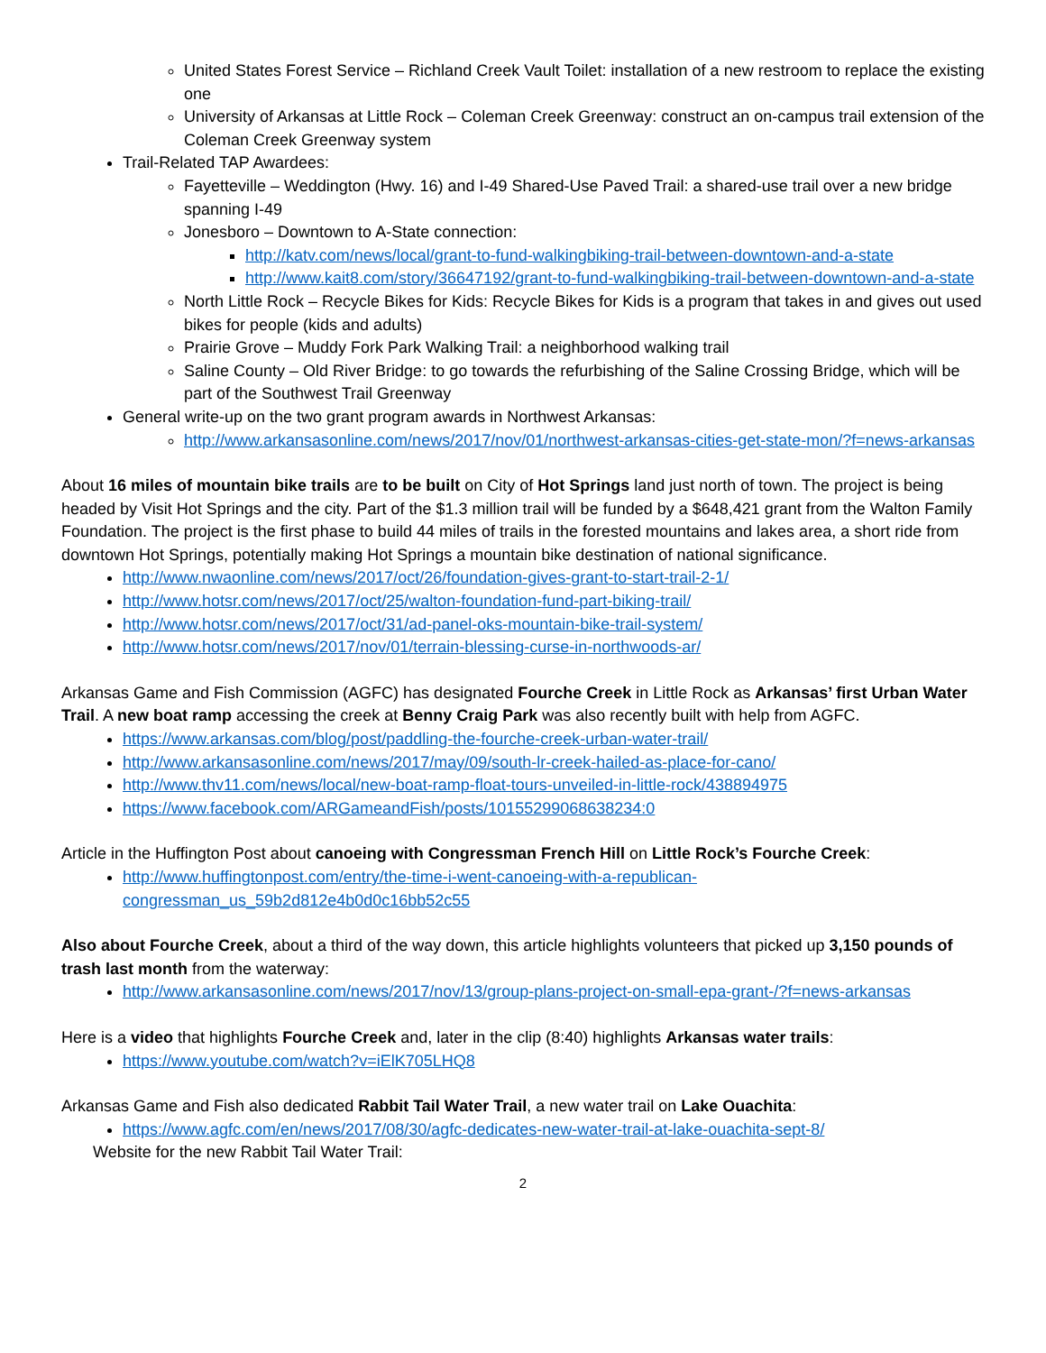United States Forest Service – Richland Creek Vault Toilet: installation of a new restroom to replace the existing one
University of Arkansas at Little Rock – Coleman Creek Greenway: construct an on-campus trail extension of the Coleman Creek Greenway system
Trail-Related TAP Awardees:
Fayetteville – Weddington (Hwy. 16) and I-49 Shared-Use Paved Trail: a shared-use trail over a new bridge spanning I-49
Jonesboro – Downtown to A-State connection:
http://katv.com/news/local/grant-to-fund-walkingbiking-trail-between-downtown-and-a-state
http://www.kait8.com/story/36647192/grant-to-fund-walkingbiking-trail-between-downtown-and-a-state
North Little Rock – Recycle Bikes for Kids: Recycle Bikes for Kids is a program that takes in and gives out used bikes for people (kids and adults)
Prairie Grove – Muddy Fork Park Walking Trail: a neighborhood walking trail
Saline County – Old River Bridge: to go towards the refurbishing of the Saline Crossing Bridge, which will be part of the Southwest Trail Greenway
General write-up on the two grant program awards in Northwest Arkansas:
http://www.arkansasonline.com/news/2017/nov/01/northwest-arkansas-cities-get-state-mon/?f=news-arkansas
About 16 miles of mountain bike trails are to be built on City of Hot Springs land just north of town. The project is being headed by Visit Hot Springs and the city. Part of the $1.3 million trail will be funded by a $648,421 grant from the Walton Family Foundation. The project is the first phase to build 44 miles of trails in the forested mountains and lakes area, a short ride from downtown Hot Springs, potentially making Hot Springs a mountain bike destination of national significance.
http://www.nwaonline.com/news/2017/oct/26/foundation-gives-grant-to-start-trail-2-1/
http://www.hotsr.com/news/2017/oct/25/walton-foundation-fund-part-biking-trail/
http://www.hotsr.com/news/2017/oct/31/ad-panel-oks-mountain-bike-trail-system/
http://www.hotsr.com/news/2017/nov/01/terrain-blessing-curse-in-northwoods-ar/
Arkansas Game and Fish Commission (AGFC) has designated Fourche Creek in Little Rock as Arkansas’ first Urban Water Trail. A new boat ramp accessing the creek at Benny Craig Park was also recently built with help from AGFC.
https://www.arkansas.com/blog/post/paddling-the-fourche-creek-urban-water-trail/
http://www.arkansasonline.com/news/2017/may/09/south-lr-creek-hailed-as-place-for-cano/
http://www.thv11.com/news/local/new-boat-ramp-float-tours-unveiled-in-little-rock/438894975
https://www.facebook.com/ARGameandFish/posts/10155299068638234:0
Article in the Huffington Post about canoeing with Congressman French Hill on Little Rock’s Fourche Creek:
http://www.huffingtonpost.com/entry/the-time-i-went-canoeing-with-a-republican-
congressman_us_59b2d812e4b0d0c16bb52c55
Also about Fourche Creek, about a third of the way down, this article highlights volunteers that picked up 3,150 pounds of trash last month from the waterway:
http://www.arkansasonline.com/news/2017/nov/13/group-plans-project-on-small-epa-grant-/?f=news-arkansas
Here is a video that highlights Fourche Creek and, later in the clip (8:40) highlights Arkansas water trails:
https://www.youtube.com/watch?v=iElK705LHQ8
Arkansas Game and Fish also dedicated Rabbit Tail Water Trail, a new water trail on Lake Ouachita:
https://www.agfc.com/en/news/2017/08/30/agfc-dedicates-new-water-trail-at-lake-ouachita-sept-8/
Website for the new Rabbit Tail Water Trail:
2